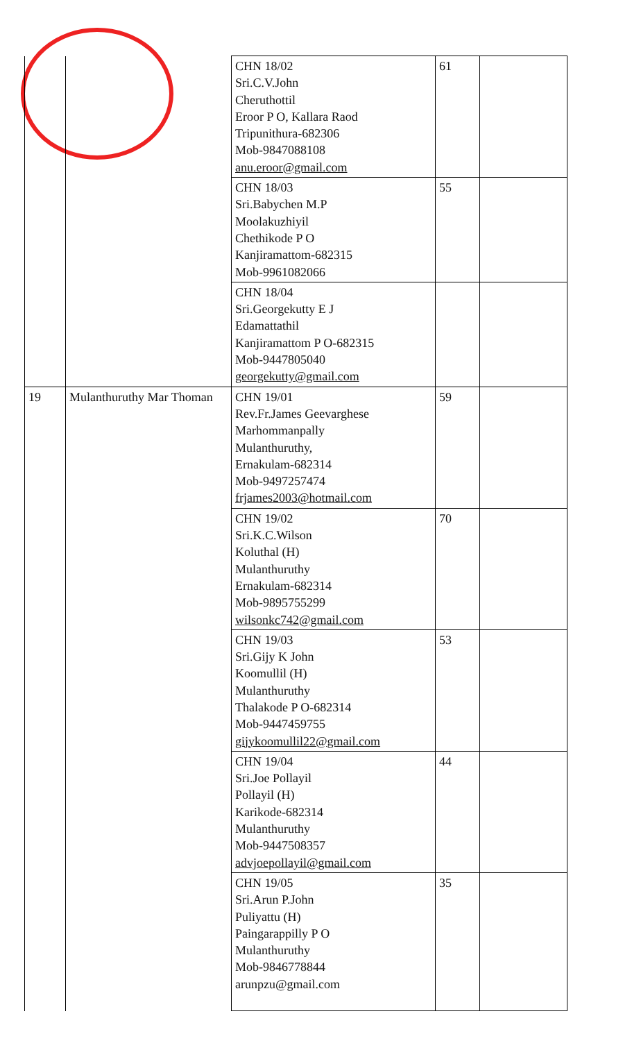| | | CHN 18/02 Sri.C.V.John Cheruthottil Eroor P O, Kallara Raod Tripunithura-682306 Mob-9847088108 anu.eroor@gmail.com | 61 | |
| | | CHN 18/03 Sri.Babychen M.P Moolakuzhiyil Chethikode P O Kanjiramattom-682315 Mob-9961082066 | 55 | |
| | | CHN 18/04 Sri.Georgekutty E J Edamattathil Kanjiramattom P O-682315 Mob-9447805040 georgekutty@gmail.com | | |
| 19 | Mulanthuruthy Mar Thoman | CHN 19/01 Rev.Fr.James Geevarghese Marhommanpally Mulanthuruthy, Ernakulam-682314 Mob-9497257474 frjames2003@hotmail.com | 59 | |
| | | CHN 19/02 Sri.K.C.Wilson Koluthal (H) Mulanthuruthy Ernakulam-682314 Mob-9895755299 wilsonkc742@gmail.com | 70 | |
| | | CHN 19/03 Sri.Gijy K John Koomullil (H) Mulanthuruthy Thalakode P O-682314 Mob-9447459755 gijykoomullil22@gmail.com | 53 | |
| | | CHN 19/04 Sri.Joe Pollayil Pollayil (H) Karikode-682314 Mulanthuruthy Mob-9447508357 advjoepollayil@gmail.com | 44 | |
| | | CHN 19/05 Sri.Arun P.John Puliyattu (H) Paingarappilly P O Mulanthuruthy Mob-9846778844 arunpzu@gmail.com | 35 | |